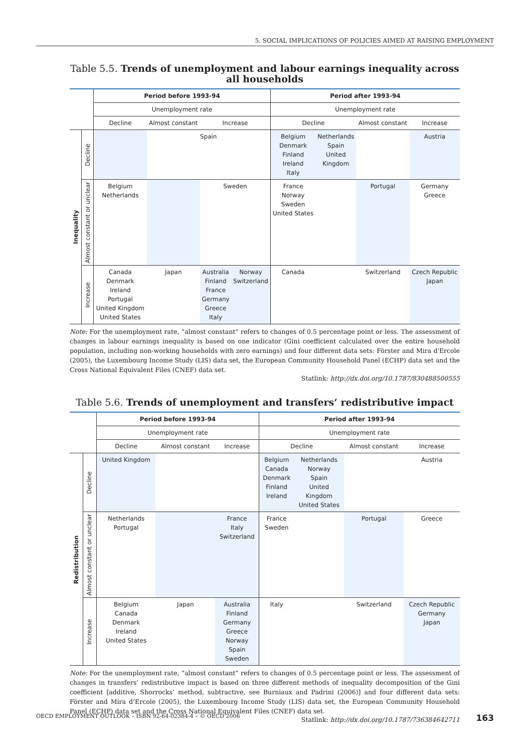5. SOCIAL IMPLICATIONS OF POLICIES AIMED AT RAISING EMPLOYMENT
Table 5.5. Trends of unemployment and labour earnings inequality across all households
| | | Period before 1993-94 | | | | Period after 1993-94 | | | |
| | | Unemployment rate | | | | Unemployment rate | | | |
| | | Decline | Almost constant | Increase | | Decline | | Almost constant | Increase |
| Inequality | Decline | | Spain | | | Belgium Denmark Finland Ireland Italy | Netherlands Spain United Kingdom | | Austria |
| | Almost constant or unclear | Belgium Netherlands | | Sweden | | France Norway Sweden United States | | Portugal | Germany Greece |
| | Increase | Canada Denmark Ireland Portugal United Kingdom United States | Japan | Australia Finland France Germany Greece Italy | Norway Switzerland | Canada | | Switzerland | Czech Republic Japan |
Note: For the unemployment rate, “almost constant” refers to changes of 0.5 percentage point or less. The assessment of changes in labour earnings inequality is based on one indicator (Gini coefficient calculated over the entire household population, including non-working households with zero earnings) and four different data sets: Förster and Mira d'Ercole (2005), the Luxembourg Income Study (LIS) data set, the European Community Household Panel (ECHP) data set and the Cross National Equivalent Files (CNEF) data set.
Statlink: http://dx.doi.org/10.1787/830488500555
Table 5.6. Trends of unemployment and transfers’ redistributive impact
| | | Period before 1993-94 | | | Period after 1993-94 | | | |
| | | Unemployment rate | | | Unemployment rate | | | |
| | | Decline | Almost constant | Increase | Decline | | Almost constant | Increase |
| Redistribution | Decline | United Kingdom | | | Belgium Canada Denmark Finland Ireland | Netherlands Norway Spain United Kingdom United States | | Austria |
| | Almost constant or unclear | Netherlands Portugal | | France Italy Switzerland | France Sweden | | Portugal | Greece |
| | Increase | Belgium Canada Denmark Ireland United States | Japan | Australia Finland Germany Greece Norway Spain Sweden | Italy | | Switzerland | Czech Republic Germany Japan |
Note: For the unemployment rate, “almost constant” refers to changes of 0.5 percentage point or less. The assessment of changes in transfers’ redistributive impact is based on three different methods of inequality decomposition of the Gini coefficient [additive, Shorrocks’ method, subtractive, see Burniaux and Padrini (2006)] and four different data sets: Förster and Mira d’Ercole (2005), the Luxembourg Income Study (LIS) data set, the European Community Household Panel (ECHP) data set and the Cross National Equivalent Files (CNEF) data set.
Statlink: http://dx.doi.org/10.1787/736384642711
OECD EMPLOYMENT OUTLOOK – ISBN 92-64-02384-4 – © OECD 2006 163